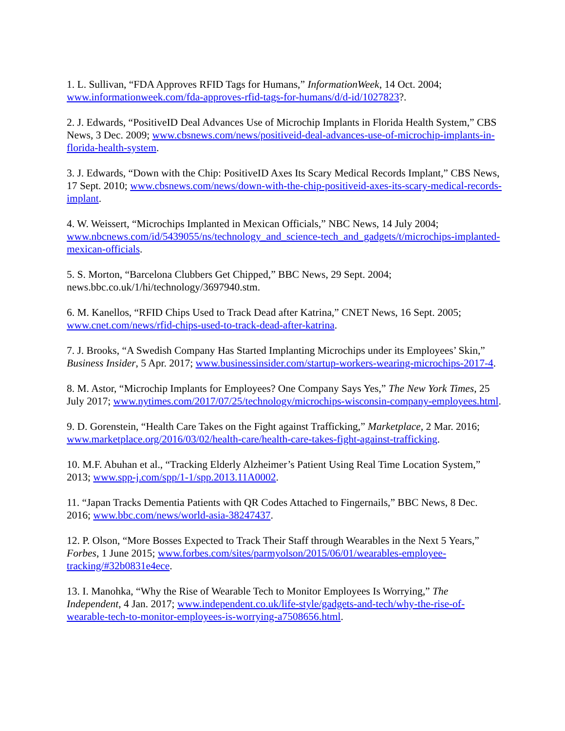1. L. Sullivan, “FDA Approves RFID Tags for Humans,” InformationWeek, 14 Oct. 2004; www.informationweek.com/fda-approves-rfid-tags-for-humans/d/d-id/1027823?.
2. J. Edwards, “PositiveID Deal Advances Use of Microchip Implants in Florida Health System,” CBS News, 3 Dec. 2009; www.cbsnews.com/news/positiveid-deal-advances-use-of-microchip-implants-in-florida-health-system.
3. J. Edwards, “Down with the Chip: PositiveID Axes Its Scary Medical Records Implant,” CBS News, 17 Sept. 2010; www.cbsnews.com/news/down-with-the-chip-positiveid-axes-its-scary-medical-records-implant.
4. W. Weissert, “Microchips Implanted in Mexican Officials,” NBC News, 14 July 2004; www.nbcnews.com/id/5439055/ns/technology_and_science-tech_and_gadgets/t/microchips-implanted-mexican-officials.
5. S. Morton, “Barcelona Clubbers Get Chipped,” BBC News, 29 Sept. 2004; news.bbc.co.uk/1/hi/technology/3697940.stm.
6. M. Kanellos, “RFID Chips Used to Track Dead after Katrina,” CNET News, 16 Sept. 2005; www.cnet.com/news/rfid-chips-used-to-track-dead-after-katrina.
7. J. Brooks, “A Swedish Company Has Started Implanting Microchips under its Employees’ Skin,” Business Insider, 5 Apr. 2017; www.businessinsider.com/startup-workers-wearing-microchips-2017-4.
8. M. Astor, “Microchip Implants for Employees? One Company Says Yes,” The New York Times, 25 July 2017; www.nytimes.com/2017/07/25/technology/microchips-wisconsin-company-employees.html.
9. D. Gorenstein, “Health Care Takes on the Fight against Trafficking,” Marketplace, 2 Mar. 2016; www.marketplace.org/2016/03/02/health-care/health-care-takes-fight-against-trafficking.
10. M.F. Abuhan et al., “Tracking Elderly Alzheimer’s Patient Using Real Time Location System,” 2013; www.spp-j.com/spp/1-1/spp.2013.11A0002.
11. “Japan Tracks Dementia Patients with QR Codes Attached to Fingernails,” BBC News, 8 Dec. 2016; www.bbc.com/news/world-asia-38247437.
12. P. Olson, “More Bosses Expected to Track Their Staff through Wearables in the Next 5 Years,” Forbes, 1 June 2015; www.forbes.com/sites/parmyolson/2015/06/01/wearables-employee-tracking/#32b0831e4ece.
13. I. Manohka, “Why the Rise of Wearable Tech to Monitor Employees Is Worrying,” The Independent, 4 Jan. 2017; www.independent.co.uk/life-style/gadgets-and-tech/why-the-rise-of-wearable-tech-to-monitor-employees-is-worrying-a7508656.html.